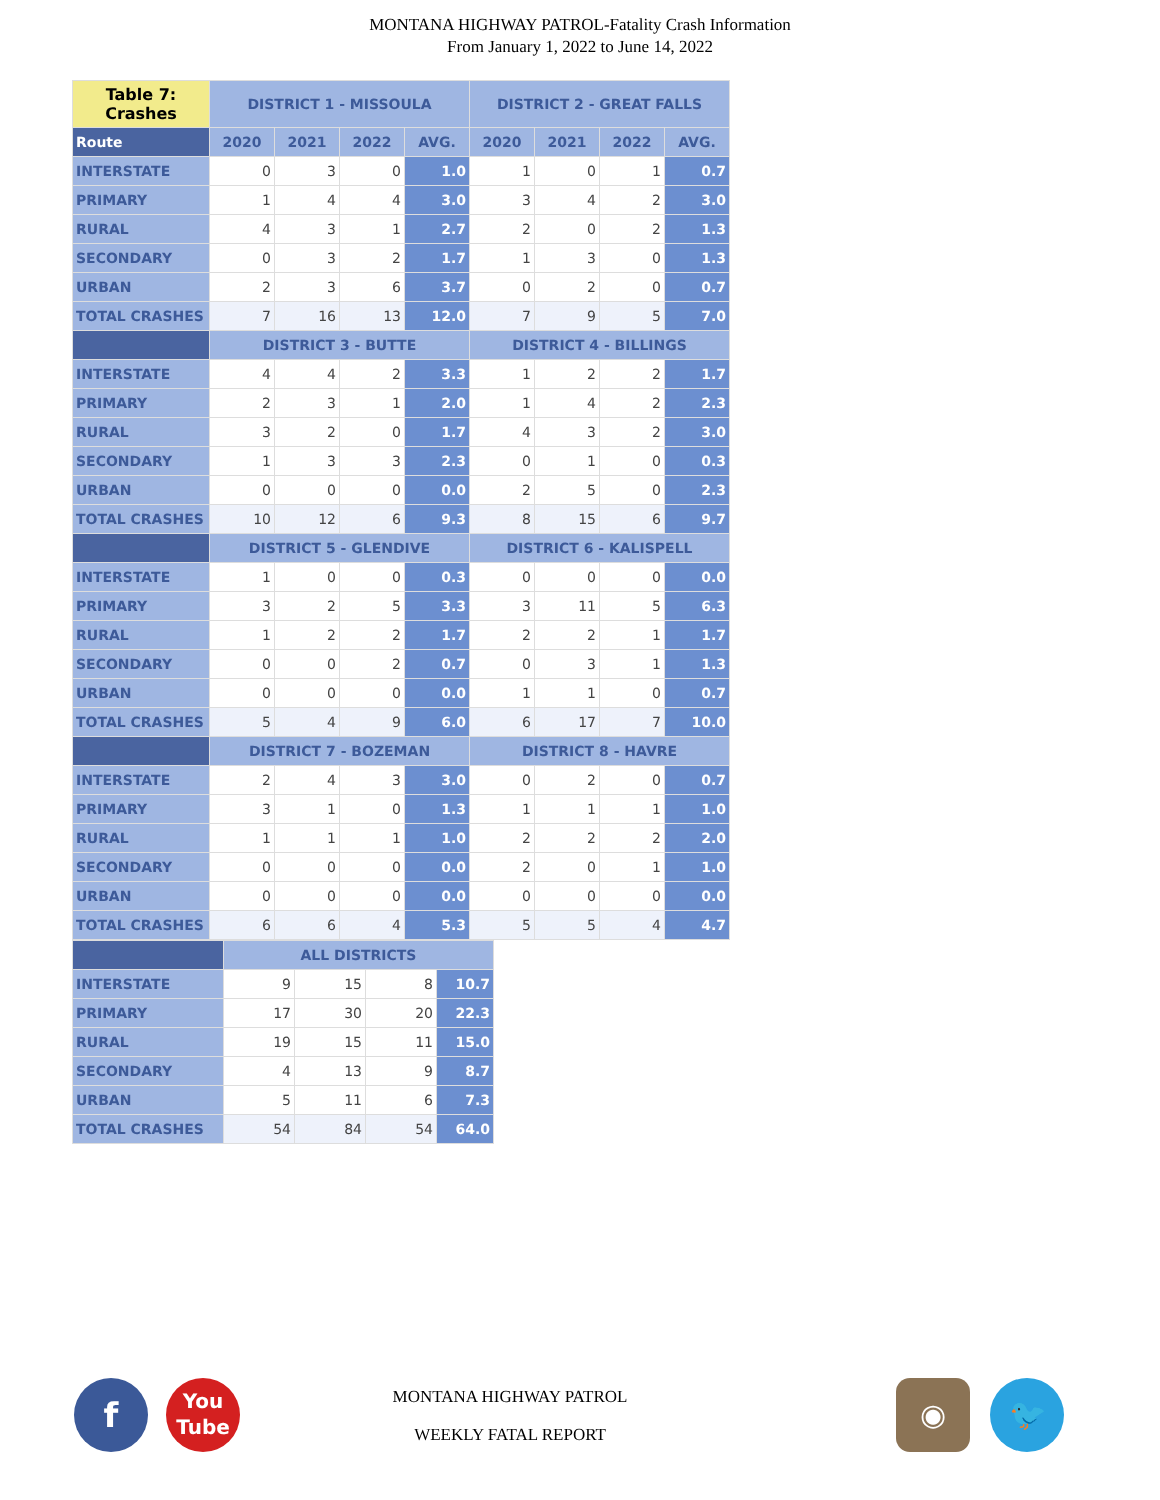MONTANA HIGHWAY PATROL-Fatality Crash Information
From January 1, 2022 to June 14, 2022
| Table 7: Crashes | DISTRICT 1 - MISSOULA | | | | DISTRICT 2 - GREAT FALLS | | | |
| --- | --- | --- | --- | --- | --- | --- | --- | --- |
| Route | 2020 | 2021 | 2022 | AVG. | 2020 | 2021 | 2022 | AVG. |
| INTERSTATE | 0 | 3 | 0 | 1.0 | 1 | 0 | 1 | 0.7 |
| PRIMARY | 1 | 4 | 4 | 3.0 | 3 | 4 | 2 | 3.0 |
| RURAL | 4 | 3 | 1 | 2.7 | 2 | 0 | 2 | 1.3 |
| SECONDARY | 0 | 3 | 2 | 1.7 | 1 | 3 | 0 | 1.3 |
| URBAN | 2 | 3 | 6 | 3.7 | 0 | 2 | 0 | 0.7 |
| TOTAL CRASHES | 7 | 16 | 13 | 12.0 | 7 | 9 | 5 | 7.0 |
| | DISTRICT 3 - BUTTE | | | | DISTRICT 4 - BILLINGS | | | |
| INTERSTATE | 4 | 4 | 2 | 3.3 | 1 | 2 | 2 | 1.7 |
| PRIMARY | 2 | 3 | 1 | 2.0 | 1 | 4 | 2 | 2.3 |
| RURAL | 3 | 2 | 0 | 1.7 | 4 | 3 | 2 | 3.0 |
| SECONDARY | 1 | 3 | 3 | 2.3 | 0 | 1 | 0 | 0.3 |
| URBAN | 0 | 0 | 0 | 0.0 | 2 | 5 | 0 | 2.3 |
| TOTAL CRASHES | 10 | 12 | 6 | 9.3 | 8 | 15 | 6 | 9.7 |
| | DISTRICT 5 - GLENDIVE | | | | DISTRICT 6 - KALISPELL | | | |
| INTERSTATE | 1 | 0 | 0 | 0.3 | 0 | 0 | 0 | 0.0 |
| PRIMARY | 3 | 2 | 5 | 3.3 | 3 | 11 | 5 | 6.3 |
| RURAL | 1 | 2 | 2 | 1.7 | 2 | 2 | 1 | 1.7 |
| SECONDARY | 0 | 0 | 2 | 0.7 | 0 | 3 | 1 | 1.3 |
| URBAN | 0 | 0 | 0 | 0.0 | 1 | 1 | 0 | 0.7 |
| TOTAL CRASHES | 5 | 4 | 9 | 6.0 | 6 | 17 | 7 | 10.0 |
| | DISTRICT 7 - BOZEMAN | | | | DISTRICT 8 - HAVRE | | | |
| INTERSTATE | 2 | 4 | 3 | 3.0 | 0 | 2 | 0 | 0.7 |
| PRIMARY | 3 | 1 | 0 | 1.3 | 1 | 1 | 1 | 1.0 |
| RURAL | 1 | 1 | 1 | 1.0 | 2 | 2 | 2 | 2.0 |
| SECONDARY | 0 | 0 | 0 | 0.0 | 2 | 0 | 1 | 1.0 |
| URBAN | 0 | 0 | 0 | 0.0 | 0 | 0 | 0 | 0.0 |
| TOTAL CRASHES | 6 | 6 | 4 | 5.3 | 5 | 5 | 4 | 4.7 |
| | ALL DISTRICTS | | | |
| --- | --- | --- | --- | --- |
| INTERSTATE | 9 | 15 | 8 | 10.7 |
| PRIMARY | 17 | 30 | 20 | 22.3 |
| RURAL | 19 | 15 | 11 | 15.0 |
| SECONDARY | 4 | 13 | 9 | 8.7 |
| URBAN | 5 | 11 | 6 | 7.3 |
| TOTAL CRASHES | 54 | 84 | 54 | 64.0 |
f
You
Tube
MONTANA HIGHWAY PATROL
WEEKLY FATAL REPORT
◉ 🐦